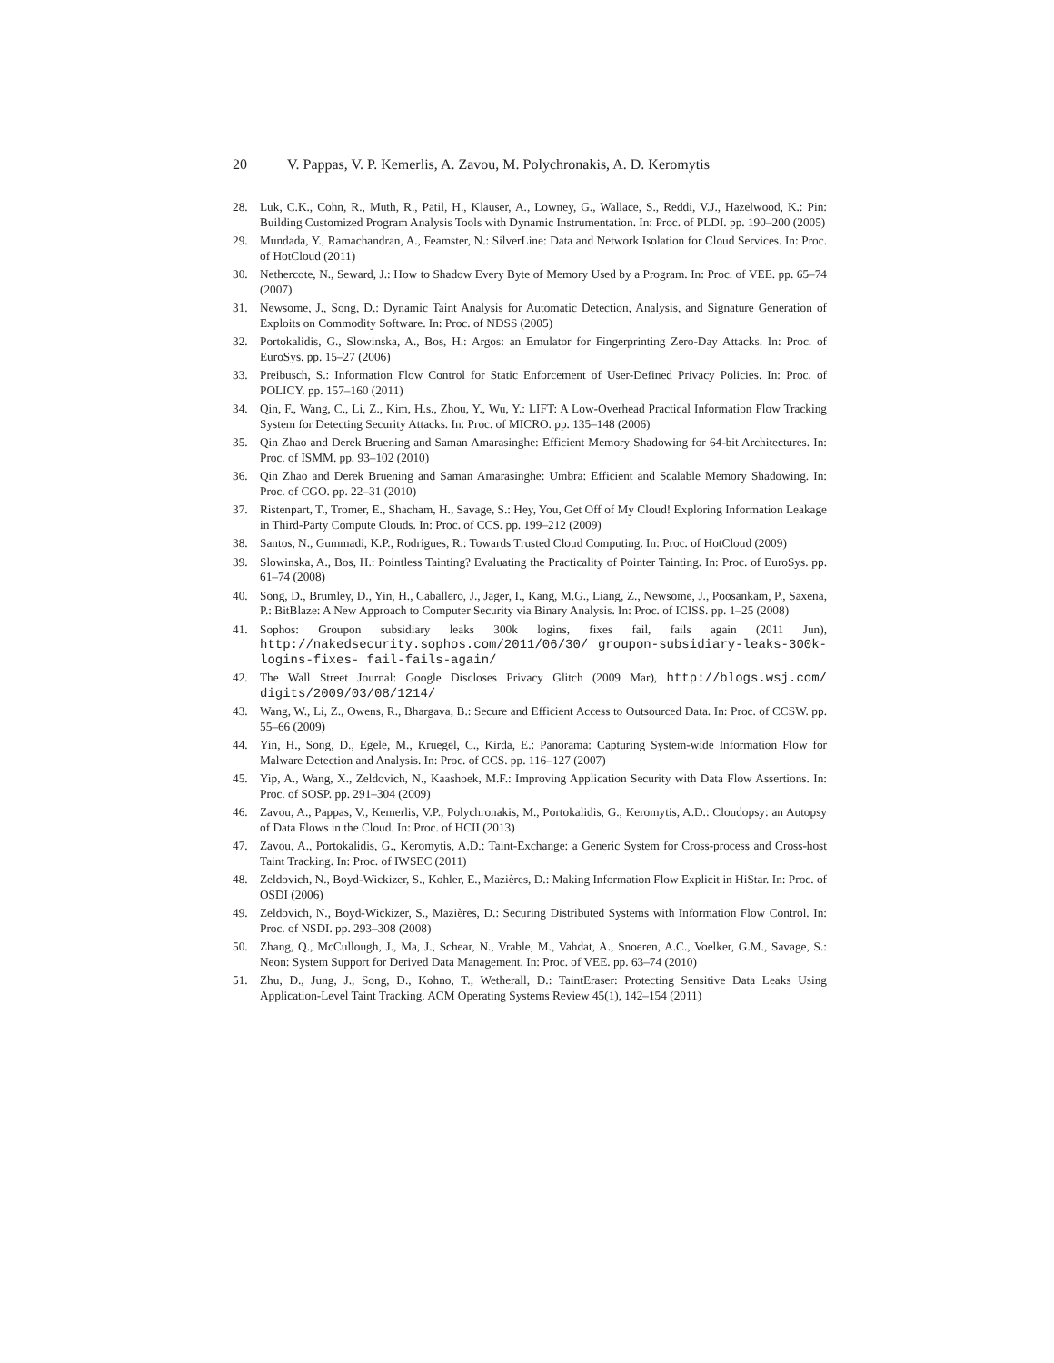20 V. Pappas, V. P. Kemerlis, A. Zavou, M. Polychronakis, A. D. Keromytis
28. Luk, C.K., Cohn, R., Muth, R., Patil, H., Klauser, A., Lowney, G., Wallace, S., Reddi, V.J., Hazelwood, K.: Pin: Building Customized Program Analysis Tools with Dynamic Instrumentation. In: Proc. of PLDI. pp. 190–200 (2005)
29. Mundada, Y., Ramachandran, A., Feamster, N.: SilverLine: Data and Network Isolation for Cloud Services. In: Proc. of HotCloud (2011)
30. Nethercote, N., Seward, J.: How to Shadow Every Byte of Memory Used by a Program. In: Proc. of VEE. pp. 65–74 (2007)
31. Newsome, J., Song, D.: Dynamic Taint Analysis for Automatic Detection, Analysis, and Signature Generation of Exploits on Commodity Software. In: Proc. of NDSS (2005)
32. Portokalidis, G., Slowinska, A., Bos, H.: Argos: an Emulator for Fingerprinting Zero-Day Attacks. In: Proc. of EuroSys. pp. 15–27 (2006)
33. Preibusch, S.: Information Flow Control for Static Enforcement of User-Defined Privacy Policies. In: Proc. of POLICY. pp. 157–160 (2011)
34. Qin, F., Wang, C., Li, Z., Kim, H.s., Zhou, Y., Wu, Y.: LIFT: A Low-Overhead Practical Information Flow Tracking System for Detecting Security Attacks. In: Proc. of MICRO. pp. 135–148 (2006)
35. Qin Zhao and Derek Bruening and Saman Amarasinghe: Efficient Memory Shadowing for 64-bit Architectures. In: Proc. of ISMM. pp. 93–102 (2010)
36. Qin Zhao and Derek Bruening and Saman Amarasinghe: Umbra: Efficient and Scalable Memory Shadowing. In: Proc. of CGO. pp. 22–31 (2010)
37. Ristenpart, T., Tromer, E., Shacham, H., Savage, S.: Hey, You, Get Off of My Cloud! Exploring Information Leakage in Third-Party Compute Clouds. In: Proc. of CCS. pp. 199–212 (2009)
38. Santos, N., Gummadi, K.P., Rodrigues, R.: Towards Trusted Cloud Computing. In: Proc. of HotCloud (2009)
39. Slowinska, A., Bos, H.: Pointless Tainting? Evaluating the Practicality of Pointer Tainting. In: Proc. of EuroSys. pp. 61–74 (2008)
40. Song, D., Brumley, D., Yin, H., Caballero, J., Jager, I., Kang, M.G., Liang, Z., Newsome, J., Poosankam, P., Saxena, P.: BitBlaze: A New Approach to Computer Security via Binary Analysis. In: Proc. of ICISS. pp. 1–25 (2008)
41. Sophos: Groupon subsidiary leaks 300k logins, fixes fail, fails again (2011 Jun), http://nakedsecurity.sophos.com/2011/06/30/ groupon-subsidiary-leaks-300k-logins-fixes- fail-fails-again/
42. The Wall Street Journal: Google Discloses Privacy Glitch (2009 Mar), http://blogs.wsj.com/ digits/2009/03/08/1214/
43. Wang, W., Li, Z., Owens, R., Bhargava, B.: Secure and Efficient Access to Outsourced Data. In: Proc. of CCSW. pp. 55–66 (2009)
44. Yin, H., Song, D., Egele, M., Kruegel, C., Kirda, E.: Panorama: Capturing System-wide Information Flow for Malware Detection and Analysis. In: Proc. of CCS. pp. 116–127 (2007)
45. Yip, A., Wang, X., Zeldovich, N., Kaashoek, M.F.: Improving Application Security with Data Flow Assertions. In: Proc. of SOSP. pp. 291–304 (2009)
46. Zavou, A., Pappas, V., Kemerlis, V.P., Polychronakis, M., Portokalidis, G., Keromytis, A.D.: Cloudopsy: an Autopsy of Data Flows in the Cloud. In: Proc. of HCII (2013)
47. Zavou, A., Portokalidis, G., Keromytis, A.D.: Taint-Exchange: a Generic System for Cross-process and Cross-host Taint Tracking. In: Proc. of IWSEC (2011)
48. Zeldovich, N., Boyd-Wickizer, S., Kohler, E., Mazières, D.: Making Information Flow Explicit in HiStar. In: Proc. of OSDI (2006)
49. Zeldovich, N., Boyd-Wickizer, S., Mazières, D.: Securing Distributed Systems with Information Flow Control. In: Proc. of NSDI. pp. 293–308 (2008)
50. Zhang, Q., McCullough, J., Ma, J., Schear, N., Vrable, M., Vahdat, A., Snoeren, A.C., Voelker, G.M., Savage, S.: Neon: System Support for Derived Data Management. In: Proc. of VEE. pp. 63–74 (2010)
51. Zhu, D., Jung, J., Song, D., Kohno, T., Wetherall, D.: TaintEraser: Protecting Sensitive Data Leaks Using Application-Level Taint Tracking. ACM Operating Systems Review 45(1), 142–154 (2011)